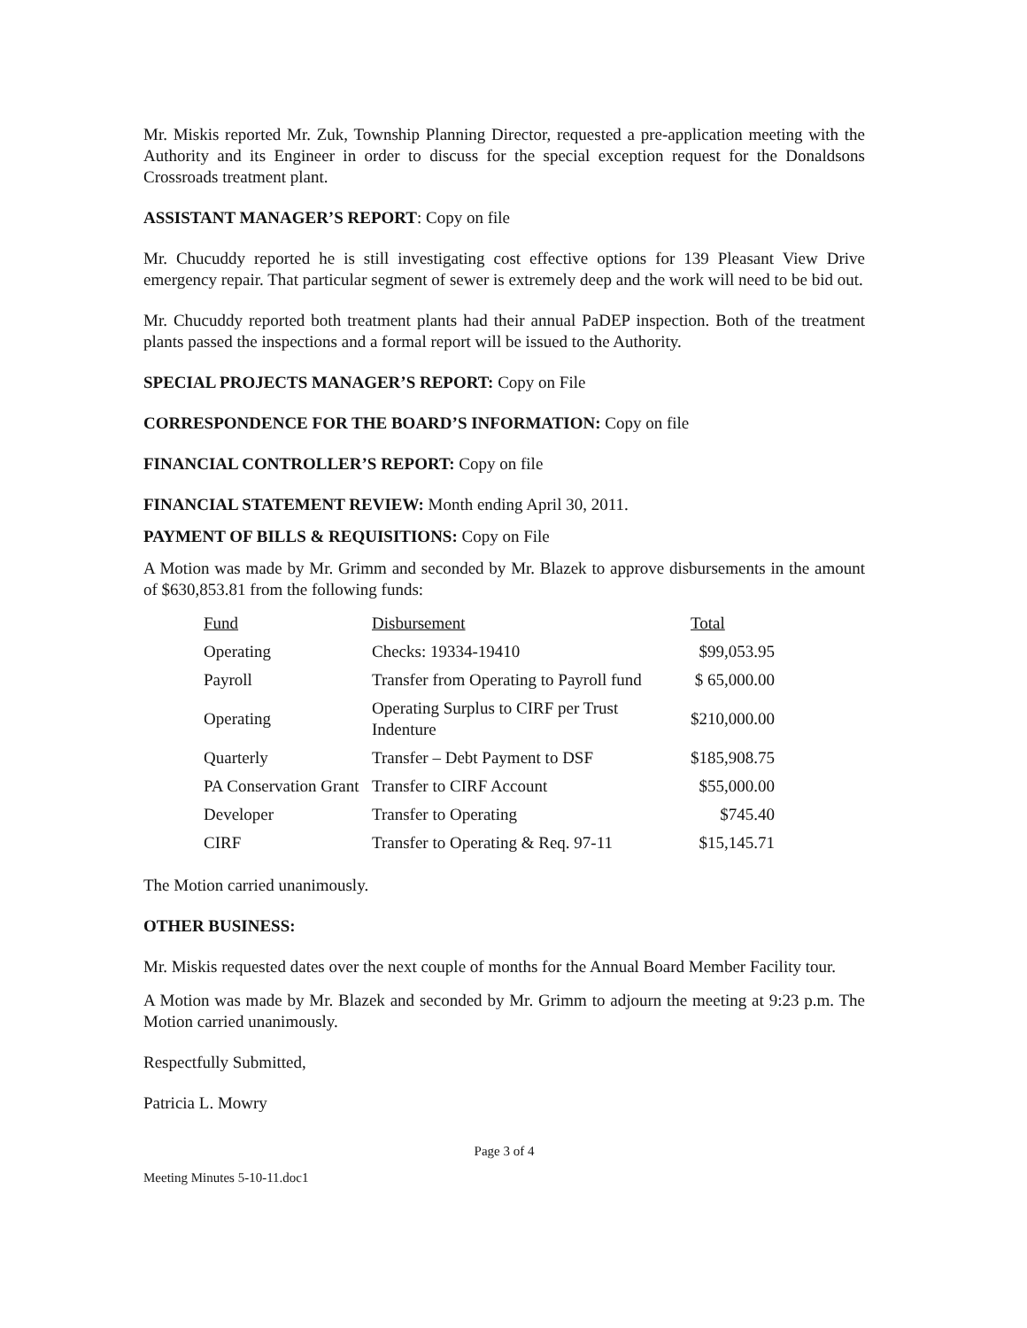Mr. Miskis reported Mr. Zuk, Township Planning Director, requested a pre-application meeting with the Authority and its Engineer in order to discuss for the special exception request for the Donaldsons Crossroads treatment plant.
ASSISTANT MANAGER’S REPORT: Copy on file
Mr. Chucuddy reported he is still investigating cost effective options for 139 Pleasant View Drive emergency repair. That particular segment of sewer is extremely deep and the work will need to be bid out.
Mr. Chucuddy reported both treatment plants had their annual PaDEP inspection. Both of the treatment plants passed the inspections and a formal report will be issued to the Authority.
SPECIAL PROJECTS MANAGER’S REPORT: Copy on File
CORRESPONDENCE FOR THE BOARD’S INFORMATION: Copy on file
FINANCIAL CONTROLLER’S REPORT: Copy on file
FINANCIAL STATEMENT REVIEW: Month ending April 30, 2011.
PAYMENT OF BILLS & REQUISITIONS: Copy on File
A Motion was made by Mr. Grimm and seconded by Mr. Blazek to approve disbursements in the amount of $630,853.81 from the following funds:
| Fund | Disbursement | Total |
| --- | --- | --- |
| Operating | Checks: 19334-19410 | $99,053.95 |
| Payroll | Transfer from Operating to Payroll fund | $ 65,000.00 |
| Operating | Operating Surplus to CIRF per Trust Indenture | $210,000.00 |
| Quarterly | Transfer – Debt Payment to DSF | $185,908.75 |
| PA Conservation Grant | Transfer to CIRF Account | $55,000.00 |
| Developer | Transfer to Operating | $745.40 |
| CIRF | Transfer to Operating & Req. 97-11 | $15,145.71 |
The Motion carried unanimously.
OTHER BUSINESS:
Mr. Miskis requested dates over the next couple of months for the Annual Board Member Facility tour.
A Motion was made by Mr. Blazek and seconded by Mr. Grimm to adjourn the meeting at 9:23 p.m. The Motion carried unanimously.
Respectfully Submitted,
Patricia L. Mowry
Page 3 of 4
Meeting Minutes 5-10-11.doc1